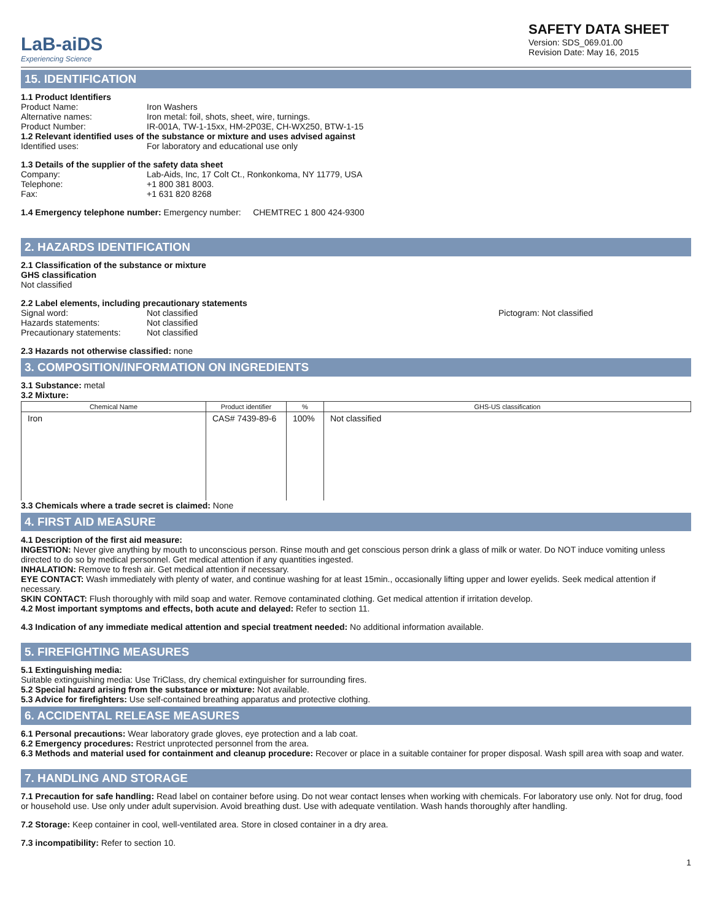LaB-aiDS
Experiencing Science
SAFETY DATA SHEET
Version: SDS_069.01.00
Revision Date: May 16, 2015
15. IDENTIFICATION
1.1 Product Identifiers
Product Name: Iron Washers
Alternative names: Iron metal: foil, shots, sheet, wire, turnings.
Product Number: IR-001A, TW-1-15xx, HM-2P03E, CH-WX250, BTW-1-15
1.2 Relevant identified uses of the substance or mixture and uses advised against
Identified uses: For laboratory and educational use only
1.3 Details of the supplier of the safety data sheet
Company: Lab-Aids, Inc, 17 Colt Ct., Ronkonkoma, NY 11779, USA
Telephone: +1 800 381 8003.
Fax: +1 631 820 8268
1.4 Emergency telephone number: Emergency number: CHEMTREC 1 800 424-9300
2. HAZARDS IDENTIFICATION
2.1 Classification of the substance or mixture
GHS classification
Not classified
2.2 Label elements, including precautionary statements
Signal word: Not classified
Hazards statements: Not classified
Precautionary statements: Not classified
Pictogram: Not classified
2.3 Hazards not otherwise classified: none
3. COMPOSITION/INFORMATION ON INGREDIENTS
3.1 Substance: metal
3.2 Mixture:
| Chemical Name | Product identifier | % | GHS-US classification |
| --- | --- | --- | --- |
| Iron | CAS# 7439-89-6 | 100% | Not classified |
3.3 Chemicals where a trade secret is claimed: None
4. FIRST AID MEASURE
4.1 Description of the first aid measure:
INGESTION: Never give anything by mouth to unconscious person. Rinse mouth and get conscious person drink a glass of milk or water. Do NOT induce vomiting unless directed to do so by medical personnel. Get medical attention if any quantities ingested.
INHALATION: Remove to fresh air. Get medical attention if necessary.
EYE CONTACT: Wash immediately with plenty of water, and continue washing for at least 15min., occasionally lifting upper and lower eyelids. Seek medical attention if necessary.
SKIN CONTACT: Flush thoroughly with mild soap and water. Remove contaminated clothing. Get medical attention if irritation develop.
4.2 Most important symptoms and effects, both acute and delayed: Refer to section 11.
4.3 Indication of any immediate medical attention and special treatment needed: No additional information available.
5. FIREFIGHTING MEASURES
5.1 Extinguishing media:
Suitable extinguishing media: Use TriClass, dry chemical extinguisher for surrounding fires.
5.2 Special hazard arising from the substance or mixture: Not available.
5.3 Advice for firefighters: Use self-contained breathing apparatus and protective clothing.
6. ACCIDENTAL RELEASE MEASURES
6.1 Personal precautions: Wear laboratory grade gloves, eye protection and a lab coat.
6.2 Emergency procedures: Restrict unprotected personnel from the area.
6.3 Methods and material used for containment and cleanup procedure: Recover or place in a suitable container for proper disposal. Wash spill area with soap and water.
7. HANDLING AND STORAGE
7.1 Precaution for safe handling: Read label on container before using. Do not wear contact lenses when working with chemicals. For laboratory use only. Not for drug, food or household use. Use only under adult supervision. Avoid breathing dust. Use with adequate ventilation. Wash hands thoroughly after handling.
7.2 Storage: Keep container in cool, well-ventilated area. Store in closed container in a dry area.
7.3 incompatibility: Refer to section 10.
1